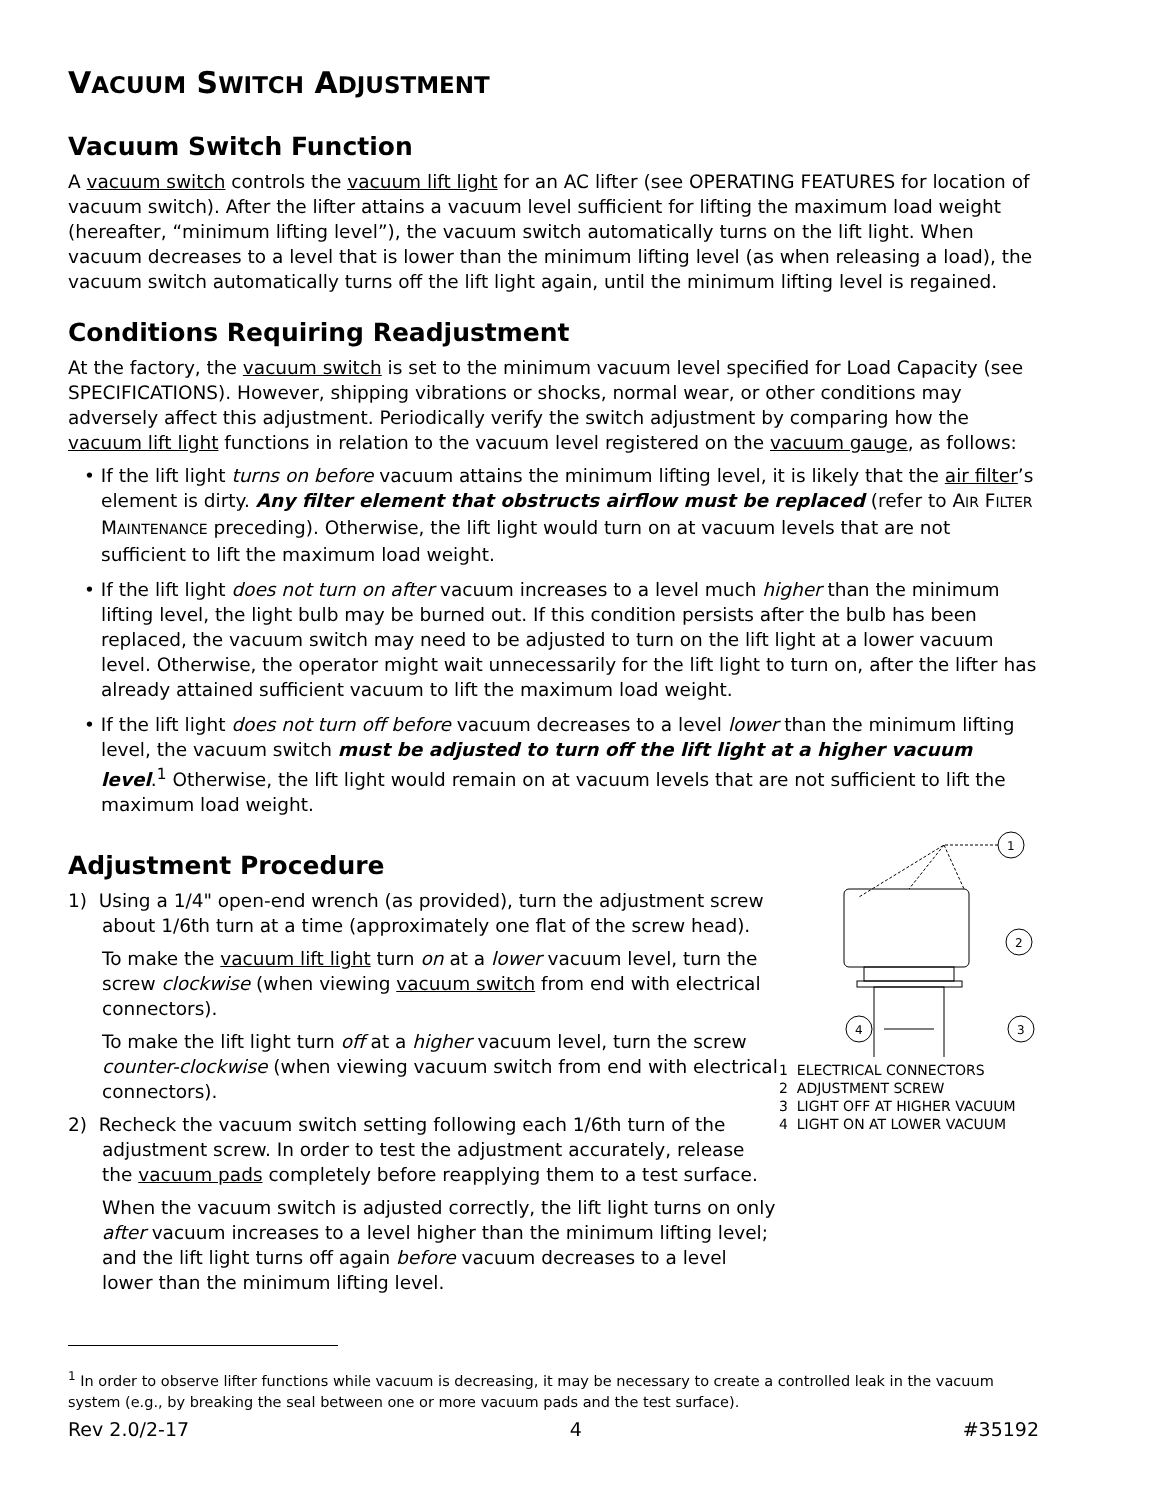VACUUM SWITCH ADJUSTMENT
Vacuum Switch Function
A vacuum switch controls the vacuum lift light for an AC lifter (see OPERATING FEATURES for location of vacuum switch). After the lifter attains a vacuum level sufficient for lifting the maximum load weight (hereafter, “minimum lifting level”), the vacuum switch automatically turns on the lift light. When vacuum decreases to a level that is lower than the minimum lifting level (as when releasing a load), the vacuum switch automatically turns off the lift light again, until the minimum lifting level is regained.
Conditions Requiring Readjustment
At the factory, the vacuum switch is set to the minimum vacuum level specified for Load Capacity (see SPECIFICATIONS). However, shipping vibrations or shocks, normal wear, or other conditions may adversely affect this adjustment. Periodically verify the switch adjustment by comparing how the vacuum lift light functions in relation to the vacuum level registered on the vacuum gauge, as follows:
• If the lift light turns on before vacuum attains the minimum lifting level, it is likely that the air filter’s element is dirty. Any filter element that obstructs airflow must be replaced (refer to AIR FILTER MAINTENANCE preceding). Otherwise, the lift light would turn on at vacuum levels that are not sufficient to lift the maximum load weight.
• If the lift light does not turn on after vacuum increases to a level much higher than the minimum lifting level, the light bulb may be burned out. If this condition persists after the bulb has been replaced, the vacuum switch may need to be adjusted to turn on the lift light at a lower vacuum level. Otherwise, the operator might wait unnecessarily for the lift light to turn on, after the lifter has already attained sufficient vacuum to lift the maximum load weight.
• If the lift light does not turn off before vacuum decreases to a level lower than the minimum lifting level, the vacuum switch must be adjusted to turn off the lift light at a higher vacuum level.<sup>1</sup> Otherwise, the lift light would remain on at vacuum levels that are not sufficient to lift the maximum load weight.
Adjustment Procedure
1) Using a 1/4" open-end wrench (as provided), turn the adjustment screw about 1/6th turn at a time (approximately one flat of the screw head).
To make the vacuum lift light turn on at a lower vacuum level, turn the screw clockwise (when viewing vacuum switch from end with electrical connectors).
To make the lift light turn off at a higher vacuum level, turn the screw counter-clockwise (when viewing vacuum switch from end with electrical connectors).
2) Recheck the vacuum switch setting following each 1/6th turn of the adjustment screw. In order to test the adjustment accurately, release the vacuum pads completely before reapplying them to a test surface.
When the vacuum switch is adjusted correctly, the lift light turns on only after vacuum increases to a level higher than the minimum lifting level; and the lift light turns off again before vacuum decreases to a level lower than the minimum lifting level.
1
2
4
3
1 ELECTRICAL CONNECTORS
2 ADJUSTMENT SCREW
3 LIGHT OFF AT HIGHER VACUUM
4 LIGHT ON AT LOWER VACUUM
<sup>1</sup> In order to observe lifter functions while vacuum is decreasing, it may be necessary to create a controlled leak in the vacuum system (e.g., by breaking the seal between one or more vacuum pads and the test surface).
Rev 2.0/2-17 4 #35192